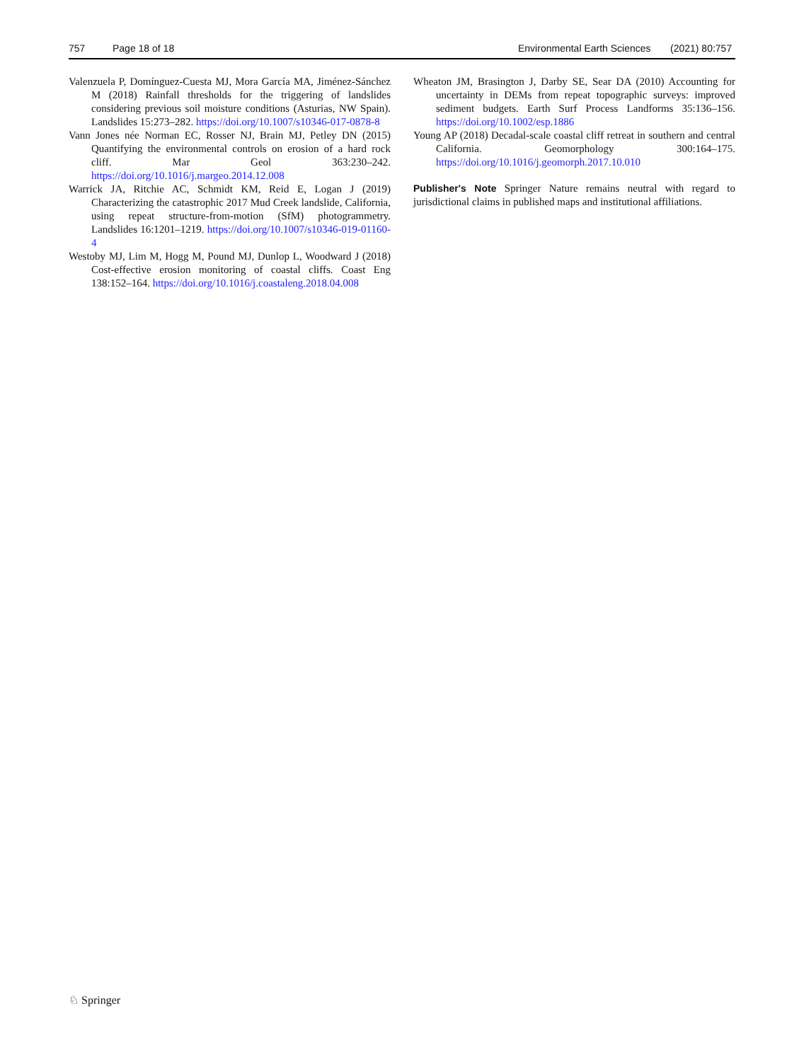757 Page 18 of 18 Environmental Earth Sciences (2021) 80:757
Valenzuela P, Domínguez-Cuesta MJ, Mora García MA, Jiménez-Sánchez M (2018) Rainfall thresholds for the triggering of landslides considering previous soil moisture conditions (Asturias, NW Spain). Landslides 15:273–282. https://doi.org/10.1007/s10346-017-0878-8
Vann Jones née Norman EC, Rosser NJ, Brain MJ, Petley DN (2015) Quantifying the environmental controls on erosion of a hard rock cliff. Mar Geol 363:230–242. https://doi.org/10.1016/j.margeo.2014.12.008
Warrick JA, Ritchie AC, Schmidt KM, Reid E, Logan J (2019) Characterizing the catastrophic 2017 Mud Creek landslide, California, using repeat structure-from-motion (SfM) photogrammetry. Landslides 16:1201–1219. https://doi.org/10.1007/s10346-019-01160-4
Westoby MJ, Lim M, Hogg M, Pound MJ, Dunlop L, Woodward J (2018) Cost-effective erosion monitoring of coastal cliffs. Coast Eng 138:152–164. https://doi.org/10.1016/j.coastaleng.2018.04.008
Wheaton JM, Brasington J, Darby SE, Sear DA (2010) Accounting for uncertainty in DEMs from repeat topographic surveys: improved sediment budgets. Earth Surf Process Landforms 35:136–156. https://doi.org/10.1002/esp.1886
Young AP (2018) Decadal-scale coastal cliff retreat in southern and central California. Geomorphology 300:164–175. https://doi.org/10.1016/j.geomorph.2017.10.010
Publisher's Note Springer Nature remains neutral with regard to jurisdictional claims in published maps and institutional affiliations.
♘ Springer